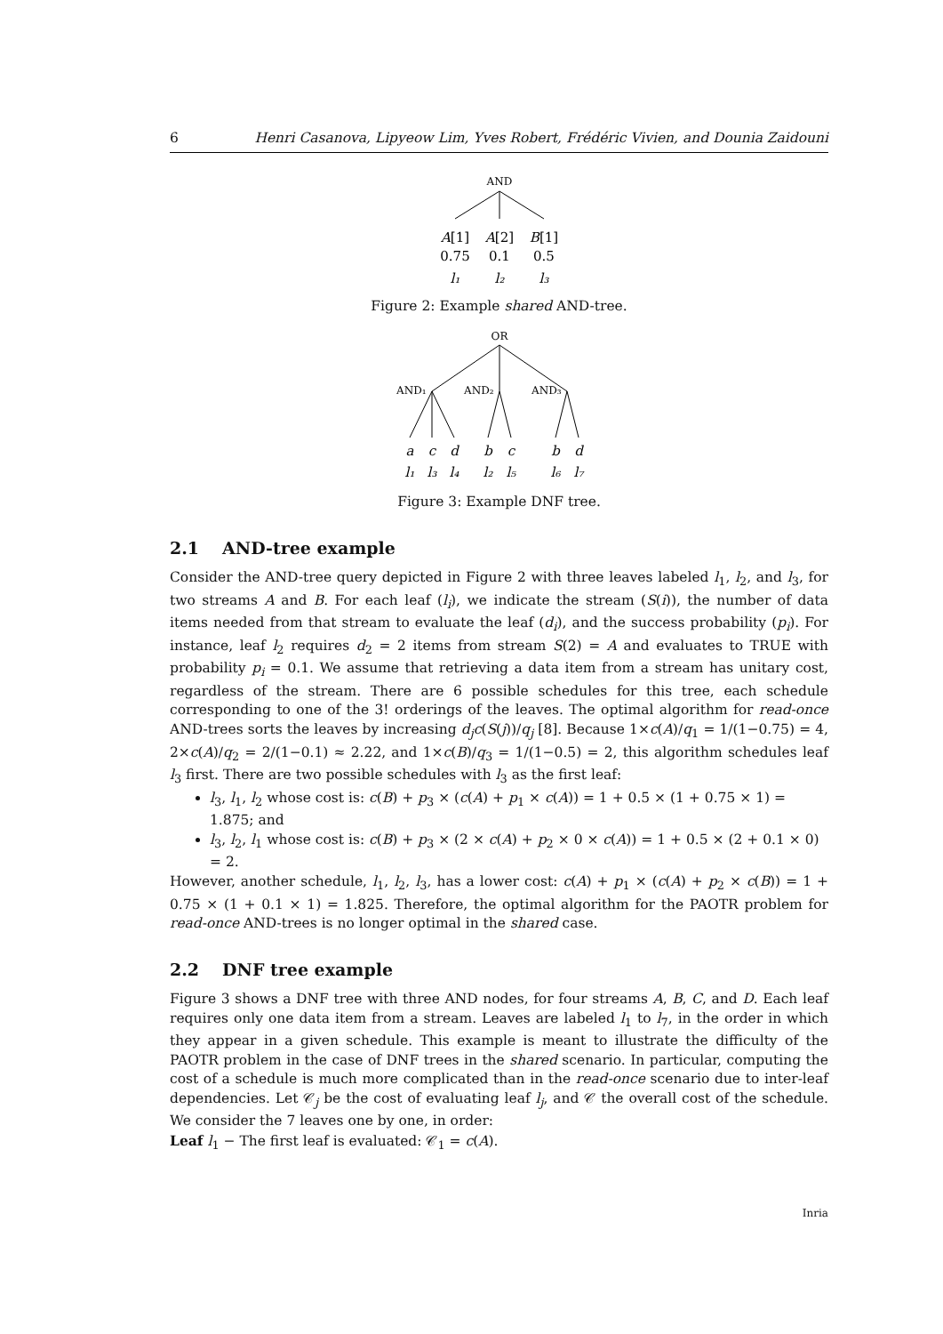6 Henri Casanova, Lipyeow Lim, Yves Robert, Frédéric Vivien, and Dounia Zaidouni
AND
A[1]
A[2]
B[1]
0.75
0.1
0.5
l₁
l₂
l₃
Figure 2: Example shared AND-tree.
OR
AND₁
AND₂
AND₃
a
c
d
b
c
b
d
l₁
l₃
l₄
l₂
l₅
l₆
l₇
Figure 3: Example DNF tree.
2.1 AND-tree example
Consider the AND-tree query depicted in Figure 2 with three leaves labeled l<sub>1</sub>, l<sub>2</sub>, and l<sub>3</sub>, for two streams A and B. For each leaf (l<sub>i</sub>), we indicate the stream (S(i)), the number of data items needed from that stream to evaluate the leaf (d<sub>i</sub>), and the success probability (p<sub>i</sub>). For instance, leaf l<sub>2</sub> requires d<sub>2</sub> = 2 items from stream S(2) = A and evaluates to TRUE with probability p<sub>i</sub> = 0.1. We assume that retrieving a data item from a stream has unitary cost, regardless of the stream. There are 6 possible schedules for this tree, each schedule corresponding to one of the 3! orderings of the leaves. The optimal algorithm for read-once AND-trees sorts the leaves by increasing d<sub>j</sub>c(S(j))/q<sub>j</sub> [8]. Because 1×c(A)/q<sub>1</sub> = 1/(1−0.75) = 4, 2×c(A)/q<sub>2</sub> = 2/(1−0.1) ≈ 2.22, and 1×c(B)/q<sub>3</sub> = 1/(1−0.5) = 2, this algorithm schedules leaf l<sub>3</sub> first. There are two possible schedules with l<sub>3</sub> as the first leaf:
l<sub>3</sub>, l<sub>1</sub>, l<sub>2</sub> whose cost is: c(B) + p<sub>3</sub> × (c(A) + p<sub>1</sub> × c(A)) = 1 + 0.5 × (1 + 0.75 × 1) = 1.875; and
l<sub>3</sub>, l<sub>2</sub>, l<sub>1</sub> whose cost is: c(B) + p<sub>3</sub> × (2 × c(A) + p<sub>2</sub> × 0 × c(A)) = 1 + 0.5 × (2 + 0.1 × 0) = 2.
However, another schedule, l<sub>1</sub>, l<sub>2</sub>, l<sub>3</sub>, has a lower cost: c(A) + p<sub>1</sub> × (c(A) + p<sub>2</sub> × c(B)) = 1 + 0.75 × (1 + 0.1 × 1) = 1.825. Therefore, the optimal algorithm for the PAOTR problem for read-once AND-trees is no longer optimal in the shared case.
2.2 DNF tree example
Figure 3 shows a DNF tree with three AND nodes, for four streams A, B, C, and D. Each leaf requires only one data item from a stream. Leaves are labeled l<sub>1</sub> to l<sub>7</sub>, in the order in which they appear in a given schedule. This example is meant to illustrate the difficulty of the PAOTR problem in the case of DNF trees in the shared scenario. In particular, computing the cost of a schedule is much more complicated than in the read-once scenario due to inter-leaf dependencies. Let 𝒞<sub>j</sub> be the cost of evaluating leaf l<sub>j</sub>, and 𝒞 the overall cost of the schedule. We consider the 7 leaves one by one, in order:
Leaf l<sub>1</sub> − The first leaf is evaluated: 𝒞<sub>1</sub> = c(A).
Inria